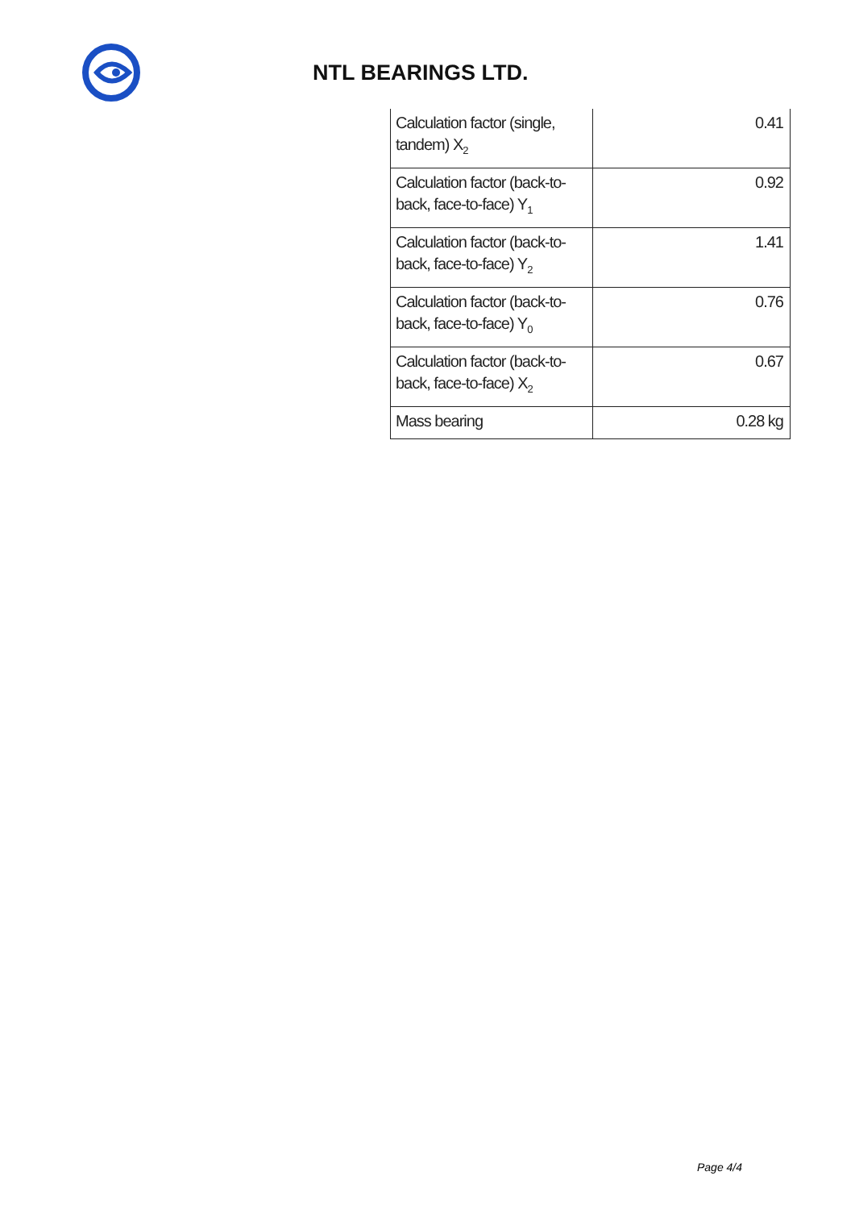NTL BEARINGS LTD.
| Calculation factor (single, tandem) X<sub>2</sub> | 0.41 |
| Calculation factor (back-to-back, face-to-face) Y<sub>1</sub> | 0.92 |
| Calculation factor (back-to-back, face-to-face) Y<sub>2</sub> | 1.41 |
| Calculation factor (back-to-back, face-to-face) Y<sub>0</sub> | 0.76 |
| Calculation factor (back-to-back, face-to-face) X<sub>2</sub> | 0.67 |
| Mass bearing | 0.28 kg |
Page 4/4